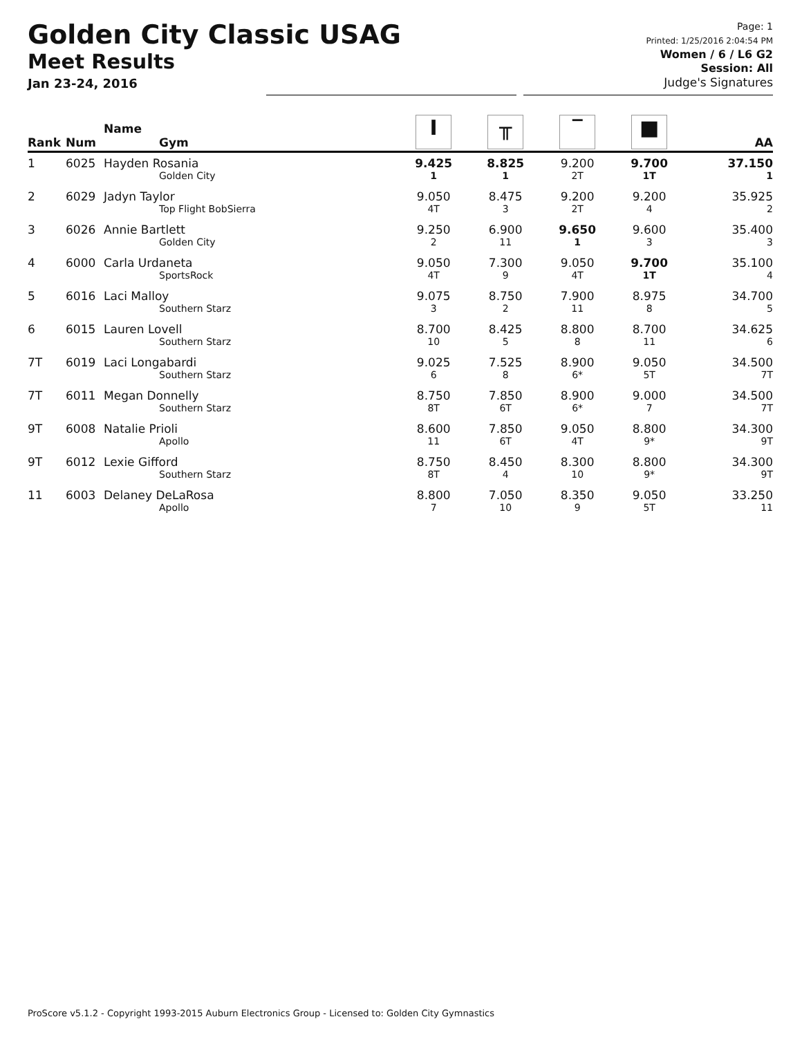Golden City Classic USAG
Meet Results
Jan 23-24, 2016
Page: 1
Printed: 1/25/2016 2:04:54 PM
Women / 6 / L6 G2
Session: All
Judge's Signatures
| Rank | Num | Name Gym | I | ╥ | ‾ | ■ | AA |
| --- | --- | --- | --- | --- | --- | --- | --- |
| 1 | 6025 | Hayden Rosania Golden City | 9.425 1 | 8.825 1 | 9.200 2T | 9.700 1T | 37.150 1 |
| 2 | 6029 | Jadyn Taylor Top Flight BobSierra | 9.050 4T | 8.475 3 | 9.200 2T | 9.200 4 | 35.925 2 |
| 3 | 6026 | Annie Bartlett Golden City | 9.250 2 | 6.900 11 | 9.650 1 | 9.600 3 | 35.400 3 |
| 4 | 6000 | Carla Urdaneta SportsRock | 9.050 4T | 7.300 9 | 9.050 4T | 9.700 1T | 35.100 4 |
| 5 | 6016 | Laci Malloy Southern Starz | 9.075 3 | 8.750 2 | 7.900 11 | 8.975 8 | 34.700 5 |
| 6 | 6015 | Lauren Lovell Southern Starz | 8.700 10 | 8.425 5 | 8.800 8 | 8.700 11 | 34.625 6 |
| 7T | 6019 | Laci Longabardi Southern Starz | 9.025 6 | 7.525 8 | 8.900 6* | 9.050 5T | 34.500 7T |
| 7T | 6011 | Megan Donnelly Southern Starz | 8.750 8T | 7.850 6T | 8.900 6* | 9.000 7 | 34.500 7T |
| 9T | 6008 | Natalie Prioli Apollo | 8.600 11 | 7.850 6T | 9.050 4T | 8.800 9* | 34.300 9T |
| 9T | 6012 | Lexie Gifford Southern Starz | 8.750 8T | 8.450 4 | 8.300 10 | 8.800 9* | 34.300 9T |
| 11 | 6003 | Delaney DeLaRosa Apollo | 8.800 7 | 7.050 10 | 8.350 9 | 9.050 5T | 33.250 11 |
ProScore v5.1.2 - Copyright 1993-2015 Auburn Electronics Group - Licensed to: Golden City Gymnastics